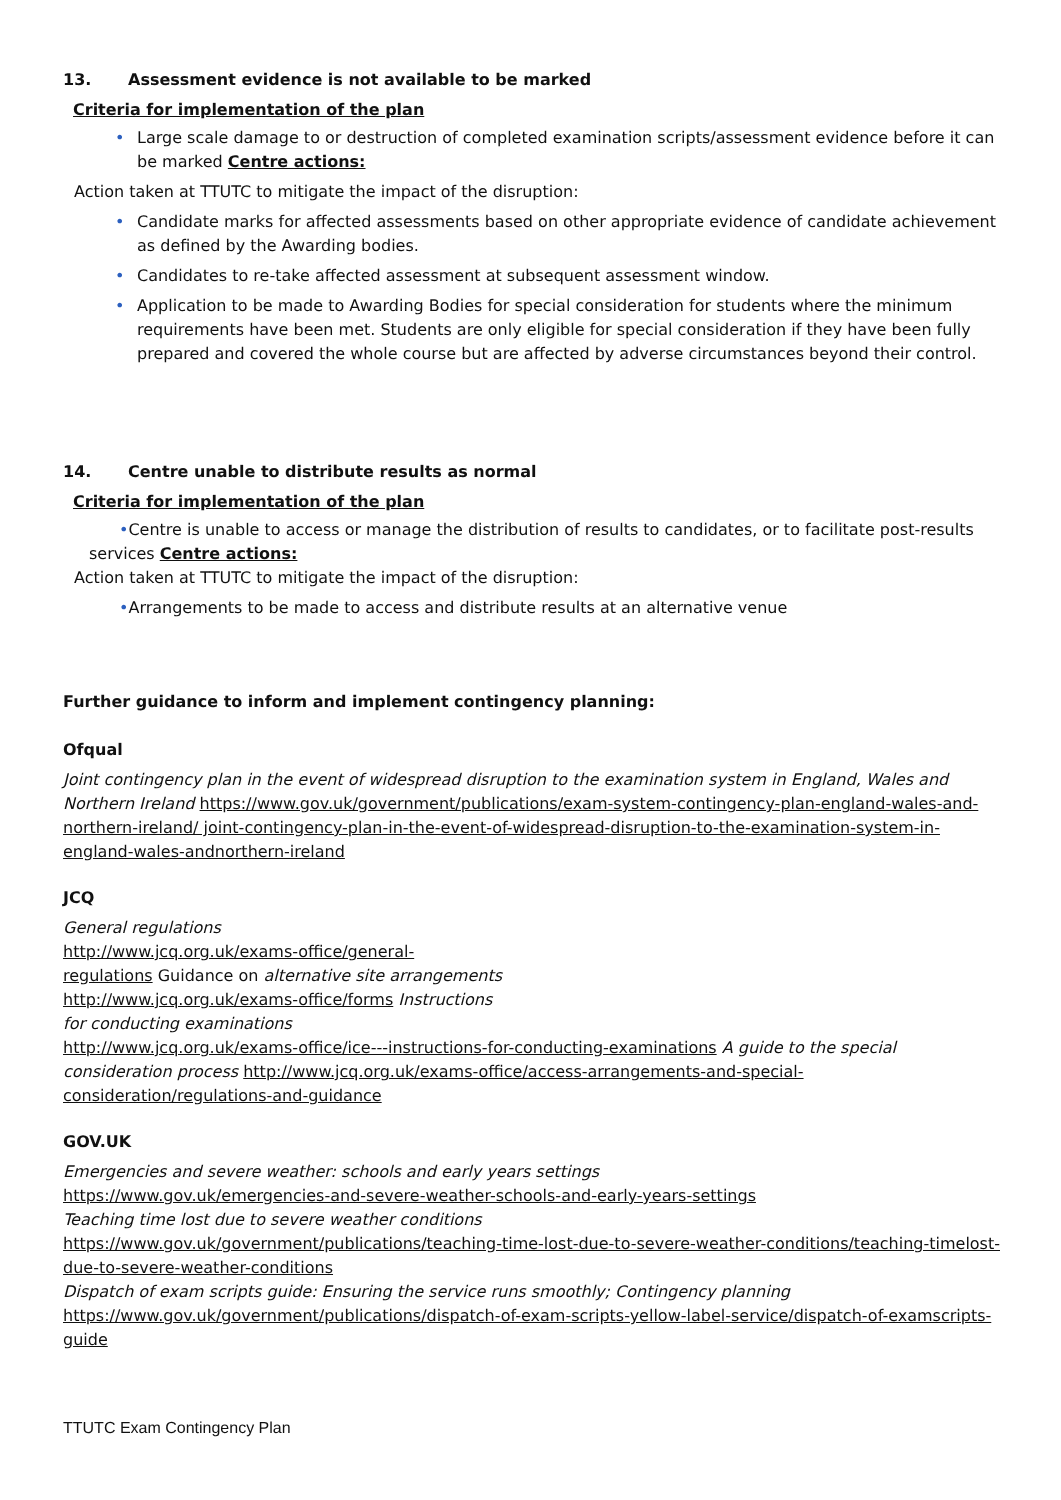13. Assessment evidence is not available to be marked
Criteria for implementation of the plan
• Large scale damage to or destruction of completed examination scripts/assessment evidence before it can be marked Centre actions:
Action taken at TTUTC to mitigate the impact of the disruption:
• Candidate marks for affected assessments based on other appropriate evidence of candidate achievement as defined by the Awarding bodies.
• Candidates to re-take affected assessment at subsequent assessment window.
• Application to be made to Awarding Bodies for special consideration for students where the minimum requirements have been met. Students are only eligible for special consideration if they have been fully prepared and covered the whole course but are affected by adverse circumstances beyond their control.
14. Centre unable to distribute results as normal
Criteria for implementation of the plan
•Centre is unable to access or manage the distribution of results to candidates, or to facilitate post-results services Centre actions:
Action taken at TTUTC to mitigate the impact of the disruption:
•Arrangements to be made to access and distribute results at an alternative venue
Further guidance to inform and implement contingency planning:
Ofqual
Joint contingency plan in the event of widespread disruption to the examination system in England, Wales and Northern Ireland https://www.gov.uk/government/publications/exam-system-contingency-plan-england-wales-and-northern-ireland/ joint-contingency-plan-in-the-event-of-widespread-disruption-to-the-examination-system-in-england-wales-andnorthern-ireland
JCQ
General regulations
http://www.jcq.org.uk/exams-office/general-
regulations Guidance on alternative site arrangements
http://www.jcq.org.uk/exams-office/forms Instructions
for conducting examinations
http://www.jcq.org.uk/exams-office/ice---instructions-for-conducting-examinations A guide to the special consideration process http://www.jcq.org.uk/exams-office/access-arrangements-and-special-consideration/regulations-and-guidance
GOV.UK
Emergencies and severe weather: schools and early years settings
https://www.gov.uk/emergencies-and-severe-weather-schools-and-early-years-settings
Teaching time lost due to severe weather conditions
https://www.gov.uk/government/publications/teaching-time-lost-due-to-severe-weather-conditions/teaching-timelost-due-to-severe-weather-conditions
Dispatch of exam scripts guide: Ensuring the service runs smoothly; Contingency planning
https://www.gov.uk/government/publications/dispatch-of-exam-scripts-yellow-label-service/dispatch-of-examscripts-guide
TTUTC Exam Contingency Plan